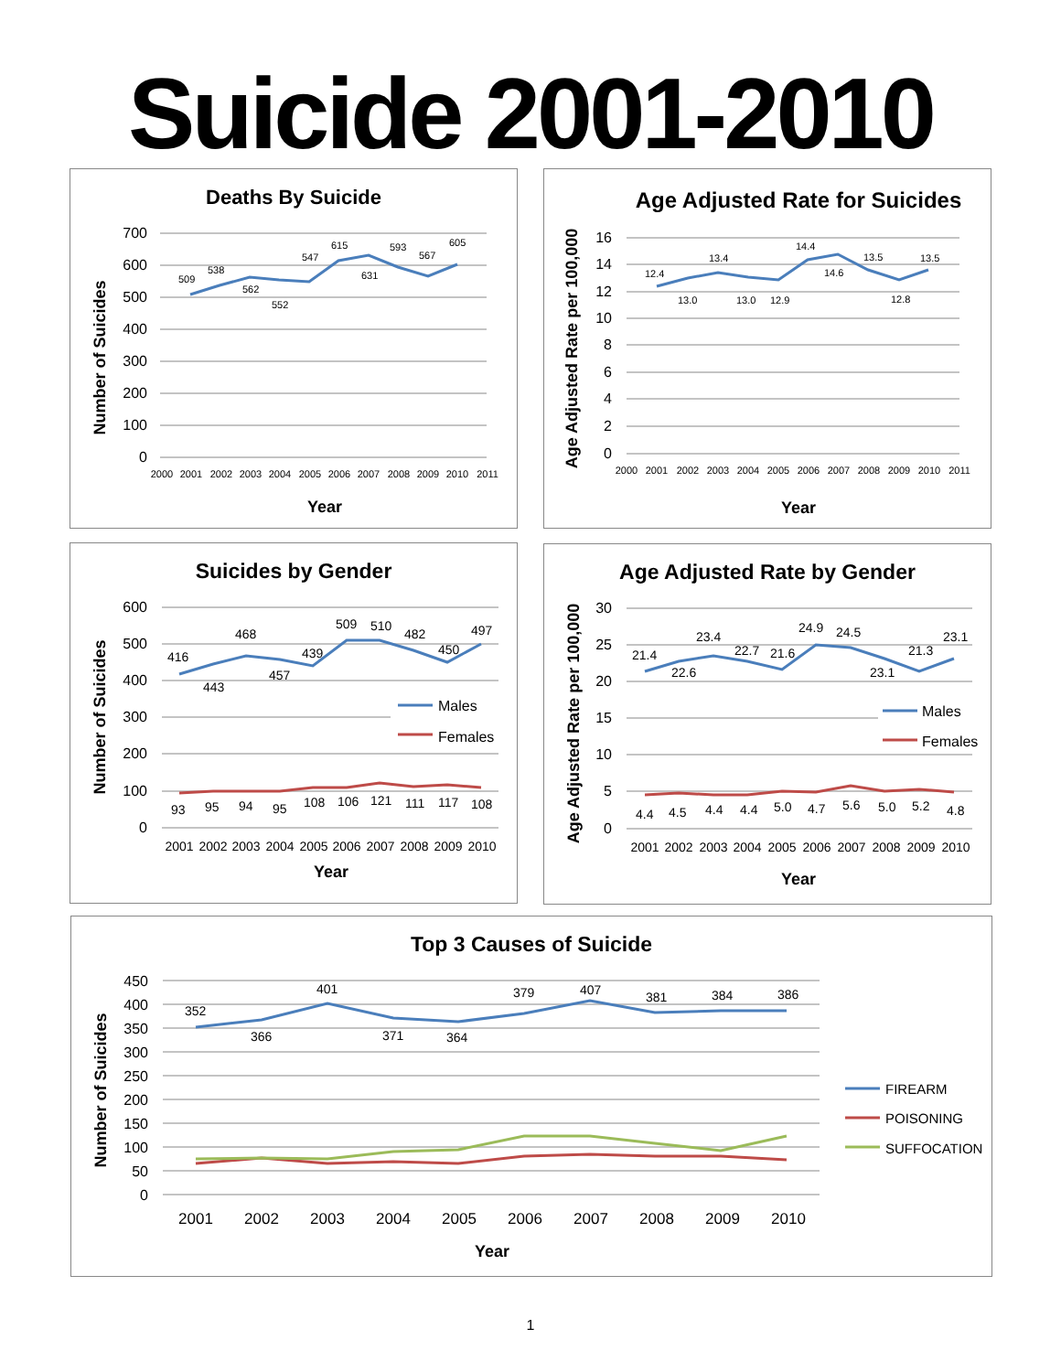Suicide 2001-2010
Deaths By Suicide
700
600
500
400
300
200
100
0
509
538
562
552
547
615
631
593
567
605
2000
2001
2002
2003
2004
2005
2006
2007
2008
2009
2010
2011
Year
Number of Suicides
Age Adjusted Rate for Suicides
16
14
12
10
8
6
4
2
0
12.4
13.0
13.4
13.0
12.9
14.4
14.6
13.5
12.8
13.5
2000
2001
2002
2003
2004
2005
2006
2007
2008
2009
2010
2011
Year
Age Adjusted Rate per 100,000
Suicides by Gender
600
500
400
300
200
100
0
416
443
468
457
439
509
510
482
450
497
93
95
94
95
108
106
121
111
117
108
Males
Females
2001
2002
2003
2004
2005
2006
2007
2008
2009
2010
Year
Number of Suicides
Age Adjusted Rate by Gender
30
25
20
15
10
5
0
21.4
22.6
23.4
22.7
21.6
24.9
24.5
23.1
21.3
23.1
4.4
4.5
4.4
4.4
5.0
4.7
5.6
5.0
5.2
4.8
Males
Females
2001
2002
2003
2004
2005
2006
2007
2008
2009
2010
Year
Age Adjusted Rate per 100,000
Top 3 Causes of Suicide
450
400
350
300
250
200
150
100
50
0
352
366
401
371
364
379
407
381
384
386
FIREARM
POISONING
SUFFOCATION
2001
2002
2003
2004
2005
2006
2007
2008
2009
2010
Year
Number of Suicides
1